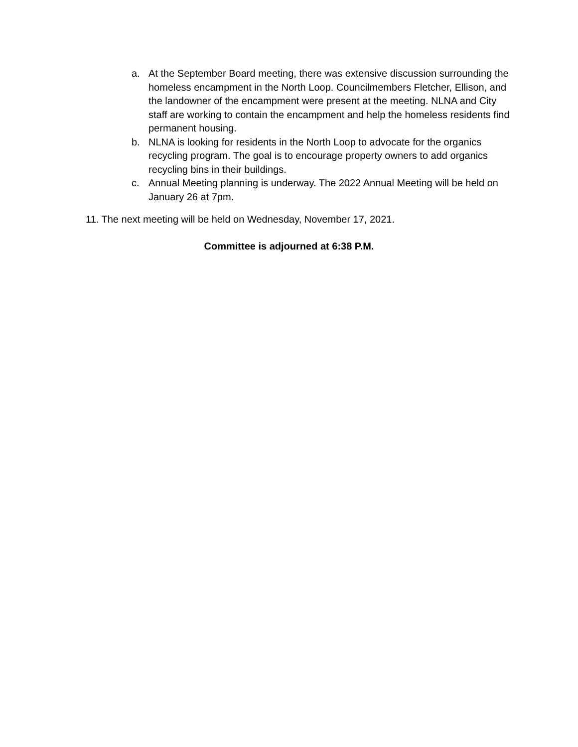a. At the September Board meeting, there was extensive discussion surrounding the homeless encampment in the North Loop. Councilmembers Fletcher, Ellison, and the landowner of the encampment were present at the meeting. NLNA and City staff are working to contain the encampment and help the homeless residents find permanent housing.
b. NLNA is looking for residents in the North Loop to advocate for the organics recycling program. The goal is to encourage property owners to add organics recycling bins in their buildings.
c. Annual Meeting planning is underway. The 2022 Annual Meeting will be held on January 26 at 7pm.
11. The next meeting will be held on Wednesday, November 17, 2021.
Committee is adjourned at 6:38 P.M.